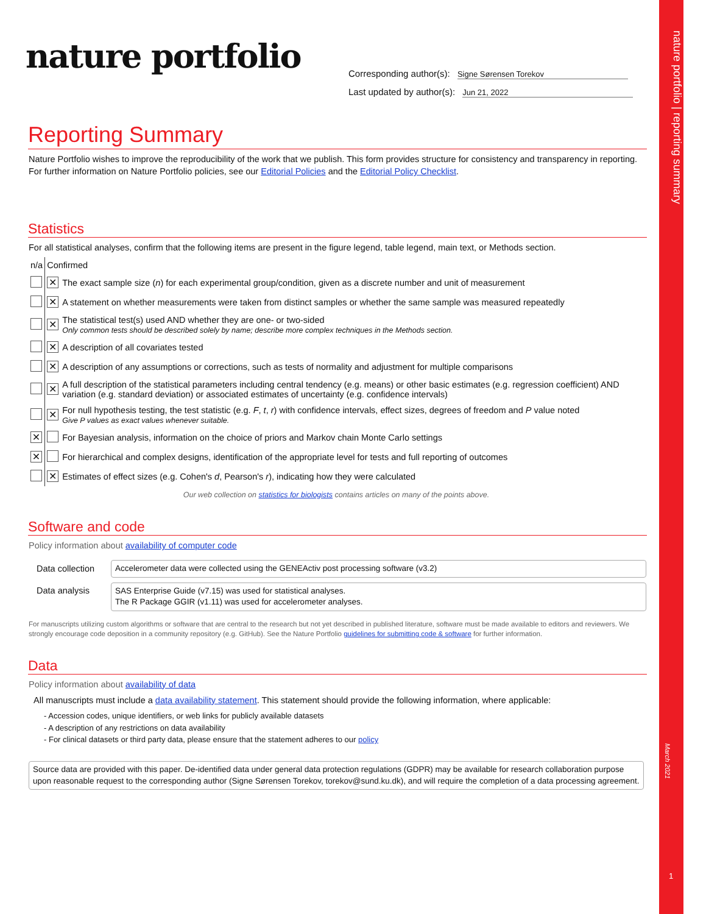nature portfolio | reporting summary
March 2021
1
nature portfolio
Corresponding author(s): Signe Sørensen Torekov
Last updated by author(s): Jun 21, 2022
Reporting Summary
Nature Portfolio wishes to improve the reproducibility of the work that we publish. This form provides structure for consistency and transparency in reporting. For further information on Nature Portfolio policies, see our Editorial Policies and the Editorial Policy Checklist.
Statistics
For all statistical analyses, confirm that the following items are present in the figure legend, table legend, main text, or Methods section.
| n/a | Confirmed | |
| | ✕ | The exact sample size ( n ) for each experimental group/condition, given as a discrete number and unit of measurement |
| | ✕ | A statement on whether measurements were taken from distinct samples or whether the same sample was measured repeatedly |
| | ✕ | The statistical test(s) used AND whether they are one- or two-sided Only common tests should be described solely by name; describe more complex techniques in the Methods section. |
| | ✕ | A description of all covariates tested |
| | ✕ | A description of any assumptions or corrections, such as tests of normality and adjustment for multiple comparisons |
| | ✕ | A full description of the statistical parameters including central tendency (e.g. means) or other basic estimates (e.g. regression coefficient) AND variation (e.g. standard deviation) or associated estimates of uncertainty (e.g. confidence intervals) |
| | ✕ | For null hypothesis testing, the test statistic (e.g. F , t , r ) with confidence intervals, effect sizes, degrees of freedom and P value noted Give P values as exact values whenever suitable. |
| ✕ | | For Bayesian analysis, information on the choice of priors and Markov chain Monte Carlo settings |
| ✕ | | For hierarchical and complex designs, identification of the appropriate level for tests and full reporting of outcomes |
| | ✕ | Estimates of effect sizes (e.g. Cohen's d , Pearson's r ), indicating how they were calculated |
Our web collection on statistics for biologists contains articles on many of the points above.
Software and code
Policy information about availability of computer code
| Data collection | Accelerometer data were collected using the GENEActiv post processing software (v3.2) |
| Data analysis | SAS Enterprise Guide (v7.15) was used for statistical analyses. The R Package GGIR (v1.11) was used for accelerometer analyses. |
For manuscripts utilizing custom algorithms or software that are central to the research but not yet described in published literature, software must be made available to editors and reviewers. We strongly encourage code deposition in a community repository (e.g. GitHub). See the Nature Portfolio guidelines for submitting code & software for further information.
Data
Policy information about availability of data
All manuscripts must include a data availability statement. This statement should provide the following information, where applicable:
- Accession codes, unique identifiers, or web links for publicly available datasets
- A description of any restrictions on data availability
- For clinical datasets or third party data, please ensure that the statement adheres to our policy
Source data are provided with this paper. De-identified data under general data protection regulations (GDPR) may be available for research collaboration purpose upon reasonable request to the corresponding author (Signe Sørensen Torekov, torekov@sund.ku.dk), and will require the completion of a data processing agreement.